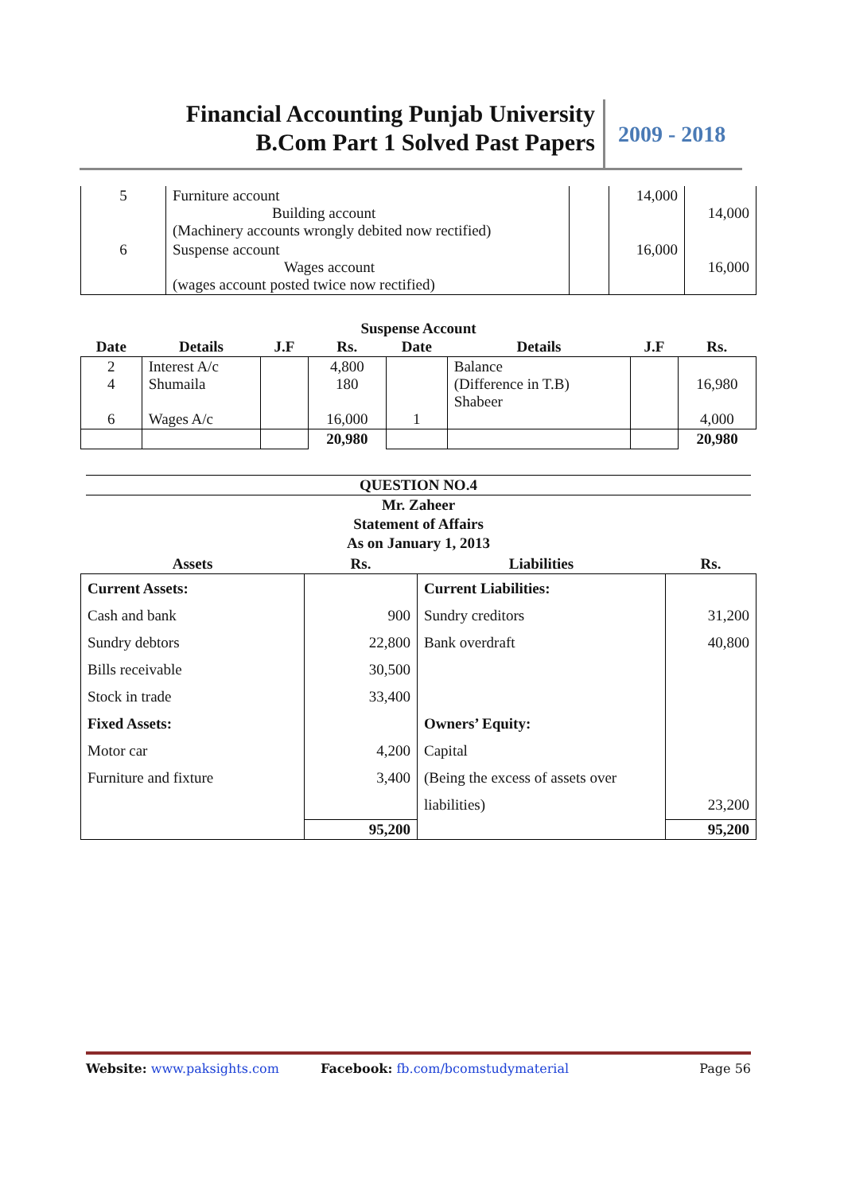Financial Accounting Punjab University
B.Com Part 1 Solved Past Papers
2009 - 2018
| 5 | Furniture account Building account (Machinery accounts wrongly debited now rectified) | | 14,000 | 14,000 |
| 6 | Suspense account Wages account (wages account posted twice now rectified) | | 16,000 | 16,000 |
| Suspense Account | | | | | | | |
| --- | --- | --- | --- | --- | --- | --- | --- |
| Date | Details | J.F | Rs. | Date | Details | J.F | Rs. |
| 2 4 6 | Interest A/c Shumaila Wages A/c | | 4,800 180 16,000 | 1 | Balance (Difference in T.B) Shabeer | | 16,980 4,000 |
| | | | 20,980 | | | | 20,980 |
QUESTION NO.4
Mr. Zaheer
Statement of Affairs
As on January 1, 2013
| Assets | Rs. | Liabilities | Rs. |
| --- | --- | --- | --- |
| Current Assets: Cash and bank Sundry debtors Bills receivable Stock in trade Fixed Assets: Motor car Furniture and fixture | 900 22,800 30,500 33,400 4,200 3,400 | Current Liabilities: Sundry creditors Bank overdraft Owners’ Equity: Capital (Being the excess of assets over liabilities) | 31,200 40,800 23,200 |
| | 95,200 | | 95,200 |
Website: www.paksights.com Facebook: fb.com/bcomstudymaterial Page 56